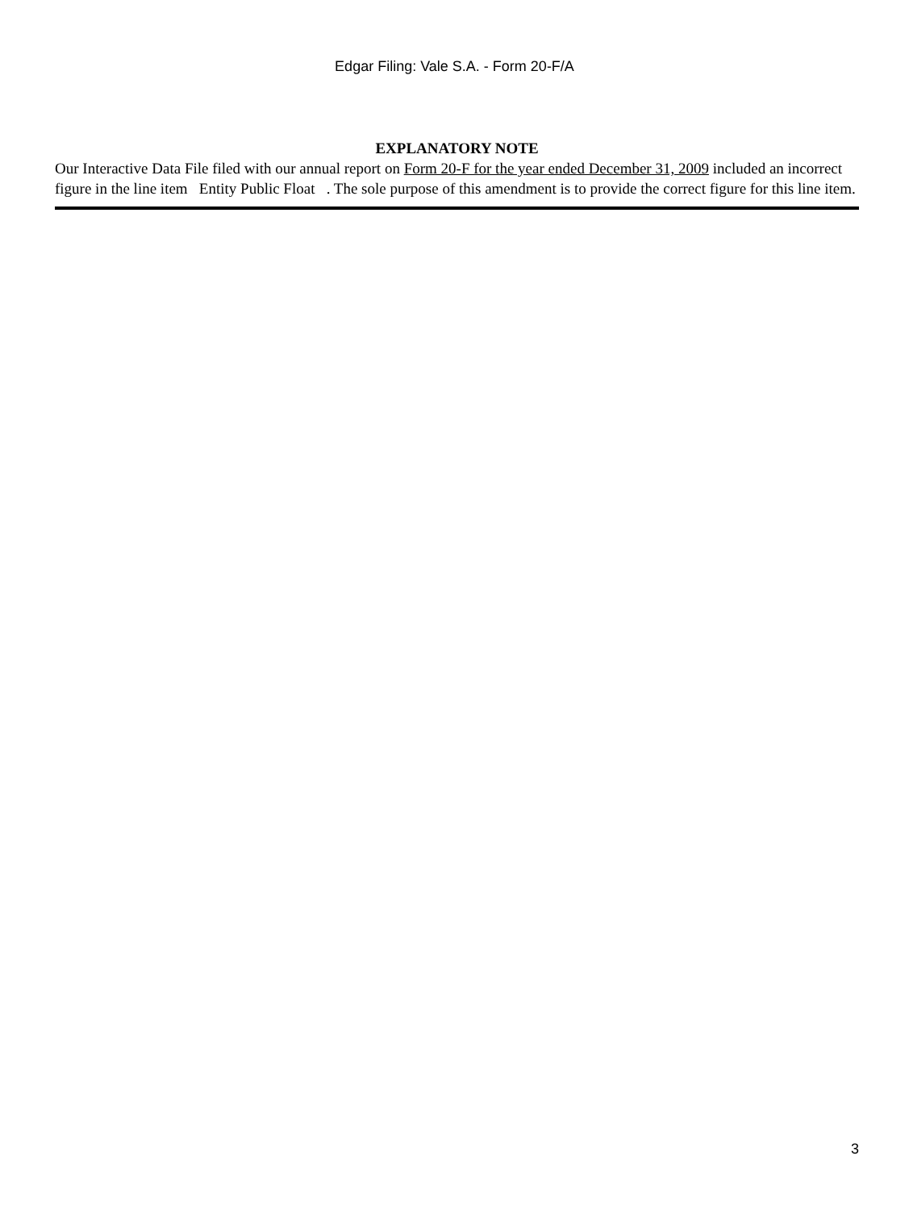Edgar Filing: Vale S.A. - Form 20-F/A
EXPLANATORY NOTE
Our Interactive Data File filed with our annual report on Form 20-F for the year ended December 31, 2009 included an incorrect figure in the line item Entity Public Float . The sole purpose of this amendment is to provide the correct figure for this line item.
3